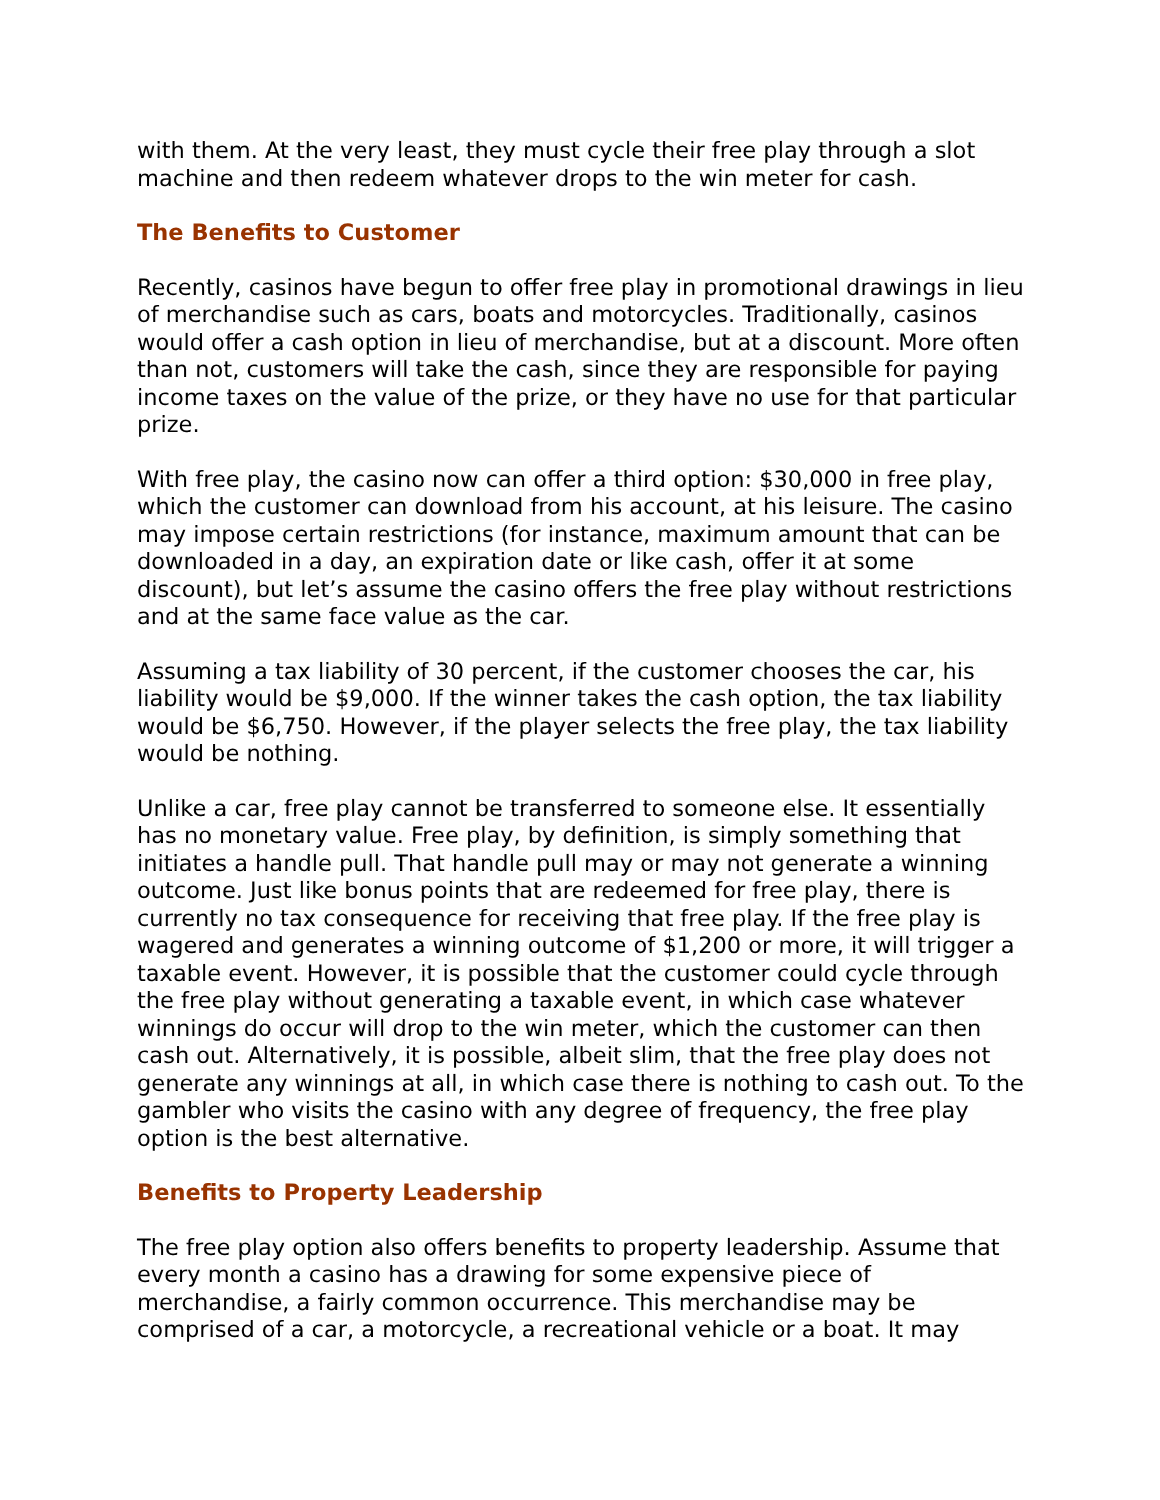with them. At the very least, they must cycle their free play through a slot machine and then redeem whatever drops to the win meter for cash.
The Benefits to Customer
Recently, casinos have begun to offer free play in promotional drawings in lieu of merchandise such as cars, boats and motorcycles. Traditionally, casinos would offer a cash option in lieu of merchandise, but at a discount. More often than not, customers will take the cash, since they are responsible for paying income taxes on the value of the prize, or they have no use for that particular prize.
With free play, the casino now can offer a third option: $30,000 in free play, which the customer can download from his account, at his leisure. The casino may impose certain restrictions (for instance, maximum amount that can be downloaded in a day, an expiration date or like cash, offer it at some discount), but let’s assume the casino offers the free play without restrictions and at the same face value as the car.
Assuming a tax liability of 30 percent, if the customer chooses the car, his liability would be $9,000. If the winner takes the cash option, the tax liability would be $6,750. However, if the player selects the free play, the tax liability would be nothing.
Unlike a car, free play cannot be transferred to someone else. It essentially has no monetary value. Free play, by definition, is simply something that initiates a handle pull. That handle pull may or may not generate a winning outcome. Just like bonus points that are redeemed for free play, there is currently no tax consequence for receiving that free play. If the free play is wagered and generates a winning outcome of $1,200 or more, it will trigger a taxable event. However, it is possible that the customer could cycle through the free play without generating a taxable event, in which case whatever winnings do occur will drop to the win meter, which the customer can then cash out. Alternatively, it is possible, albeit slim, that the free play does not generate any winnings at all, in which case there is nothing to cash out. To the gambler who visits the casino with any degree of frequency, the free play option is the best alternative.
Benefits to Property Leadership
The free play option also offers benefits to property leadership. Assume that every month a casino has a drawing for some expensive piece of merchandise, a fairly common occurrence. This merchandise may be comprised of a car, a motorcycle, a recreational vehicle or a boat. It may